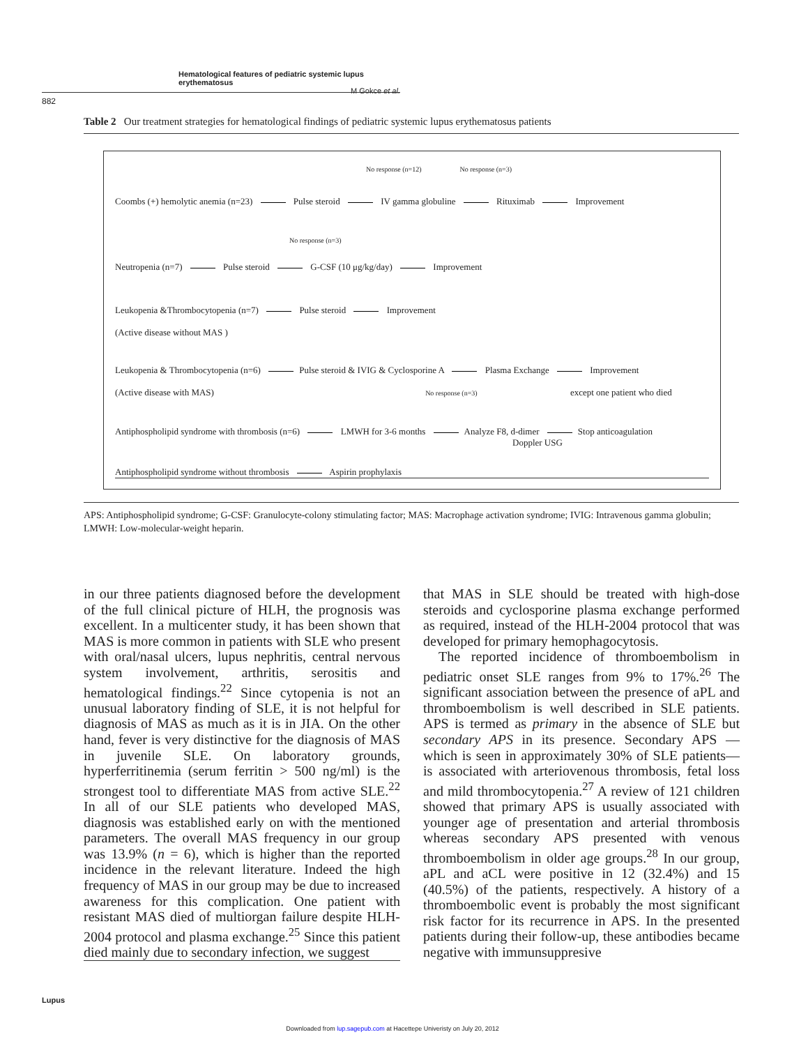Hematological features of pediatric systemic lupus erythematosus
M Gokce et al.
882
Table 2 Our treatment strategies for hematological findings of pediatric systemic lupus erythematosus patients
No response (n=12) No response (n=3)
Coombs (+) hemolytic anemia (n=23) Pulse steroid IV gamma globuline Rituximab Improvement
No response (n=3)
Neutropenia (n=7) Pulse steroid G-CSF (10 μg/kg/day) Improvement
Leukopenia &Thrombocytopenia (n=7) Pulse steroid Improvement
(Active disease without MAS )
Leukopenia & Thrombocytopenia (n=6) Pulse steroid & IVIG & Cyclosporine A Plasma Exchange Improvement
(Active disease with MAS) No response (n=3) except one patient who died
Antiphospholipid syndrome with thrombosis (n=6) LMWH for 3-6 months Analyze F8, d-dimer Stop anticoagulation
Doppler USG
Antiphospholipid syndrome without thrombosis Aspirin prophylaxis
APS: Antiphospholipid syndrome; G-CSF: Granulocyte-colony stimulating factor; MAS: Macrophage activation syndrome; IVIG: Intravenous gamma globulin; LMWH: Low-molecular-weight heparin.
in our three patients diagnosed before the development of the full clinical picture of HLH, the prognosis was excellent. In a multicenter study, it has been shown that MAS is more common in patients with SLE who present with oral/nasal ulcers, lupus nephritis, central nervous system involvement, arthritis, serositis and hematological findings.<sup>22</sup> Since cytopenia is not an unusual laboratory finding of SLE, it is not helpful for diagnosis of MAS as much as it is in JIA. On the other hand, fever is very distinctive for the diagnosis of MAS in juvenile SLE. On laboratory grounds, hyperferritinemia (serum ferritin > 500 ng/ml) is the strongest tool to differentiate MAS from active SLE.<sup>22</sup> In all of our SLE patients who developed MAS, diagnosis was established early on with the mentioned parameters. The overall MAS frequency in our group was 13.9% (n = 6), which is higher than the reported incidence in the relevant literature. Indeed the high frequency of MAS in our group may be due to increased awareness for this complication. One patient with resistant MAS died of multiorgan failure despite HLH-2004 protocol and plasma exchange.<sup>25</sup> Since this patient died mainly due to secondary infection, we suggest
that MAS in SLE should be treated with high-dose steroids and cyclosporine plasma exchange performed as required, instead of the HLH-2004 protocol that was developed for primary hemophagocytosis.
The reported incidence of thromboembolism in pediatric onset SLE ranges from 9% to 17%.<sup>26</sup> The significant association between the presence of aPL and thromboembolism is well described in SLE patients. APS is termed as primary in the absence of SLE but secondary APS in its presence. Secondary APS — which is seen in approximately 30% of SLE patients— is associated with arteriovenous thrombosis, fetal loss and mild thrombocytopenia.<sup>27</sup> A review of 121 children showed that primary APS is usually associated with younger age of presentation and arterial thrombosis whereas secondary APS presented with venous thromboembolism in older age groups.<sup>28</sup> In our group, aPL and aCL were positive in 12 (32.4%) and 15 (40.5%) of the patients, respectively. A history of a thromboembolic event is probably the most significant risk factor for its recurrence in APS. In the presented patients during their follow-up, these antibodies became negative with immunsuppresive
Lupus
Downloaded from lup.sagepub.com at Hacettepe Univeristy on July 20, 2012